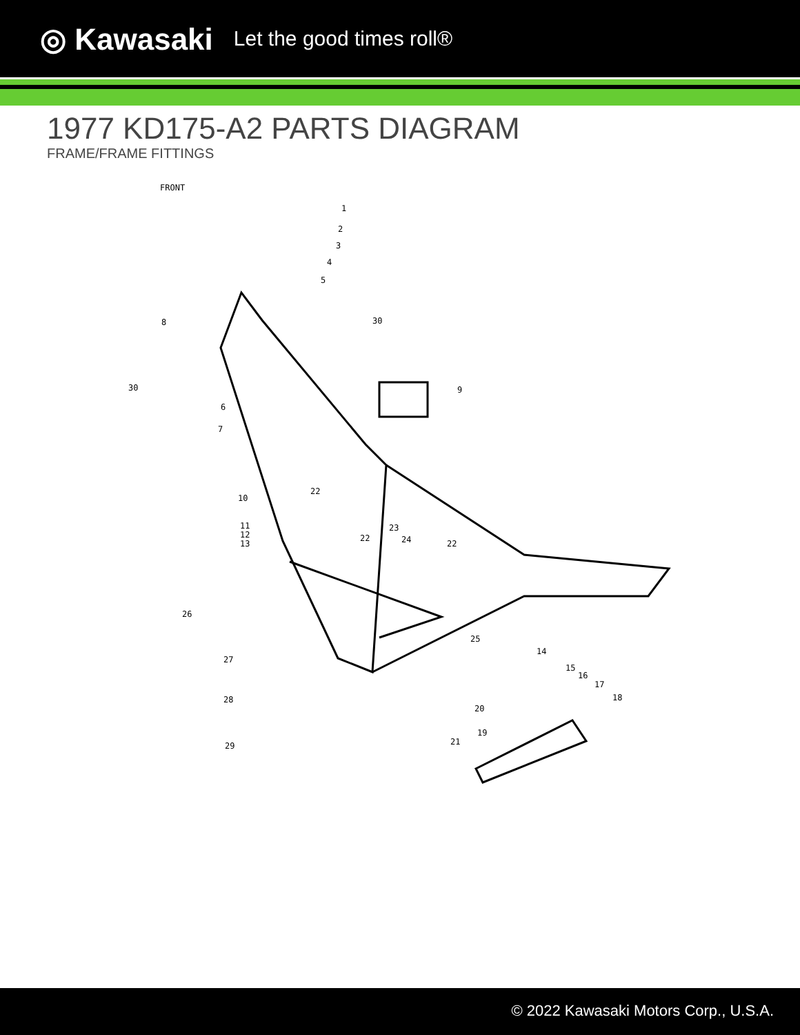◎ Kawasaki Let the good times roll®
1977 KD175-A2 PARTS DIAGRAM
FRAME/FRAME FITTINGS
FRONT
1
2
3
4
5
6
7
8
9
10
11
12
13
14
15
16
17
18
19
20
21
22
22
22
23
24
25
26
27
28
29
30
30
© 2022 Kawasaki Motors Corp., U.S.A.